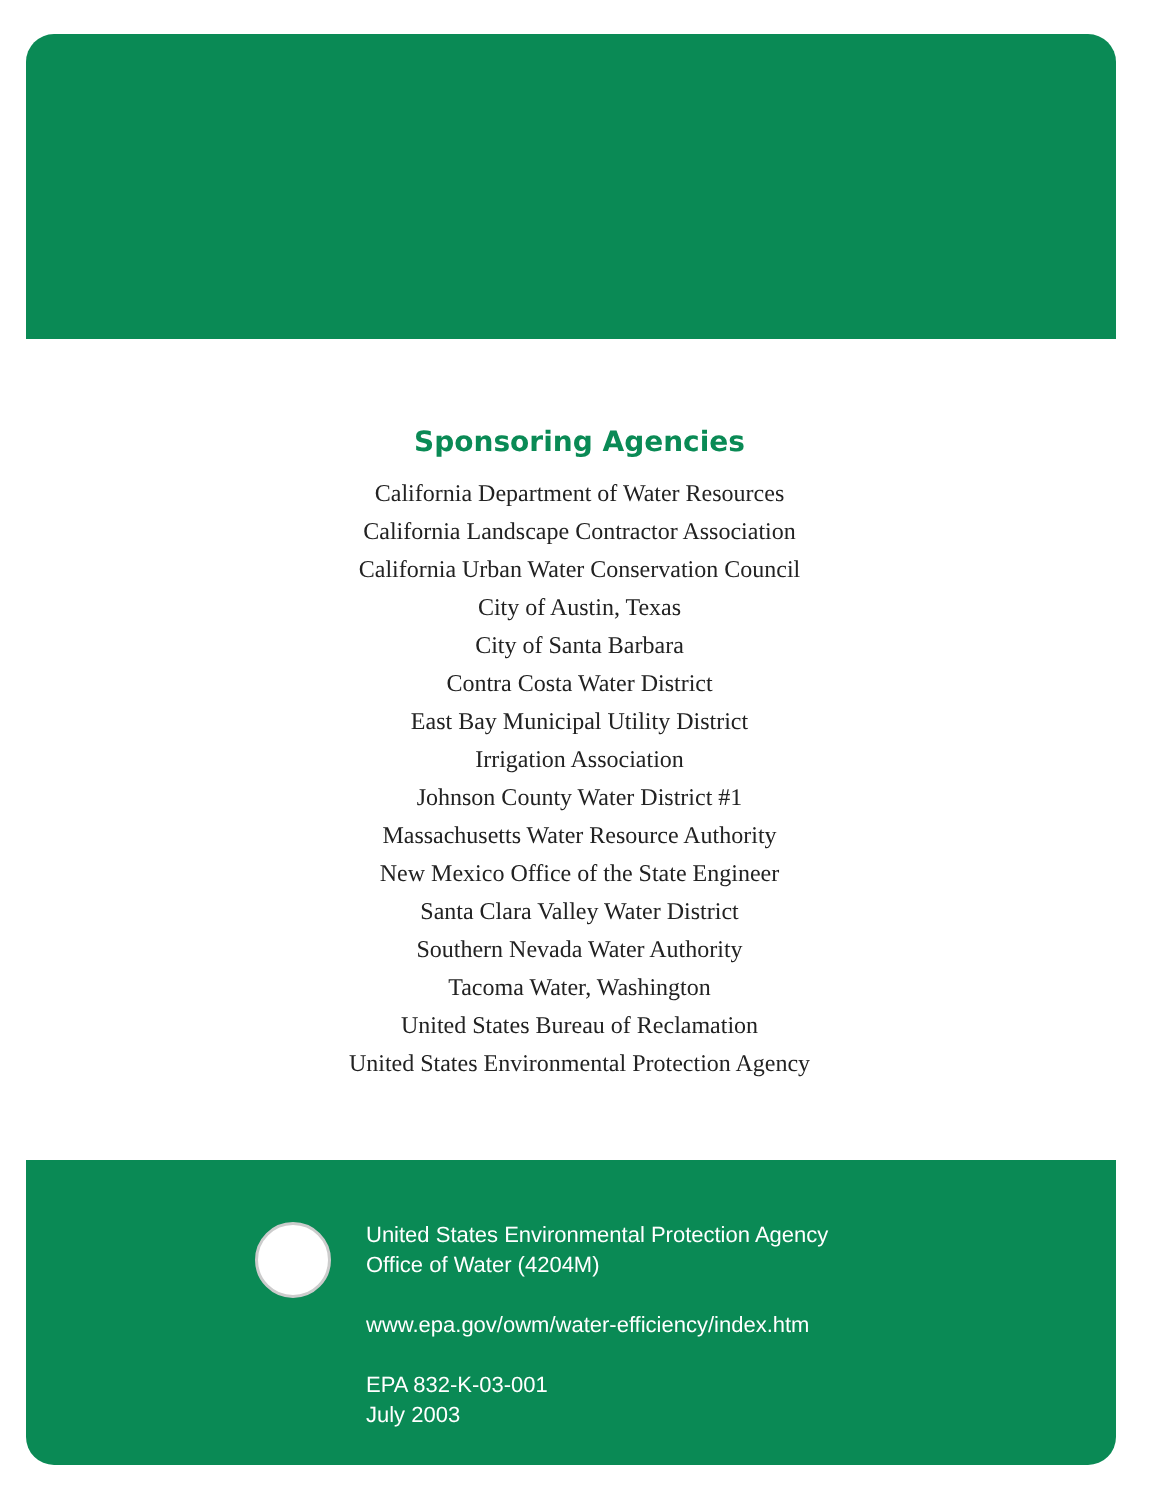Sponsoring Agencies
California Department of Water Resources
California Landscape Contractor Association
California Urban Water Conservation Council
City of Austin, Texas
City of Santa Barbara
Contra Costa Water District
East Bay Municipal Utility District
Irrigation Association
Johnson County Water District #1
Massachusetts Water Resource Authority
New Mexico Office of the State Engineer
Santa Clara Valley Water District
Southern Nevada Water Authority
Tacoma Water, Washington
United States Bureau of Reclamation
United States Environmental Protection Agency
United States Environmental Protection Agency
Office of Water (4204M)
www.epa.gov/owm/water-efficiency/index.htm
EPA 832-K-03-001
July 2003